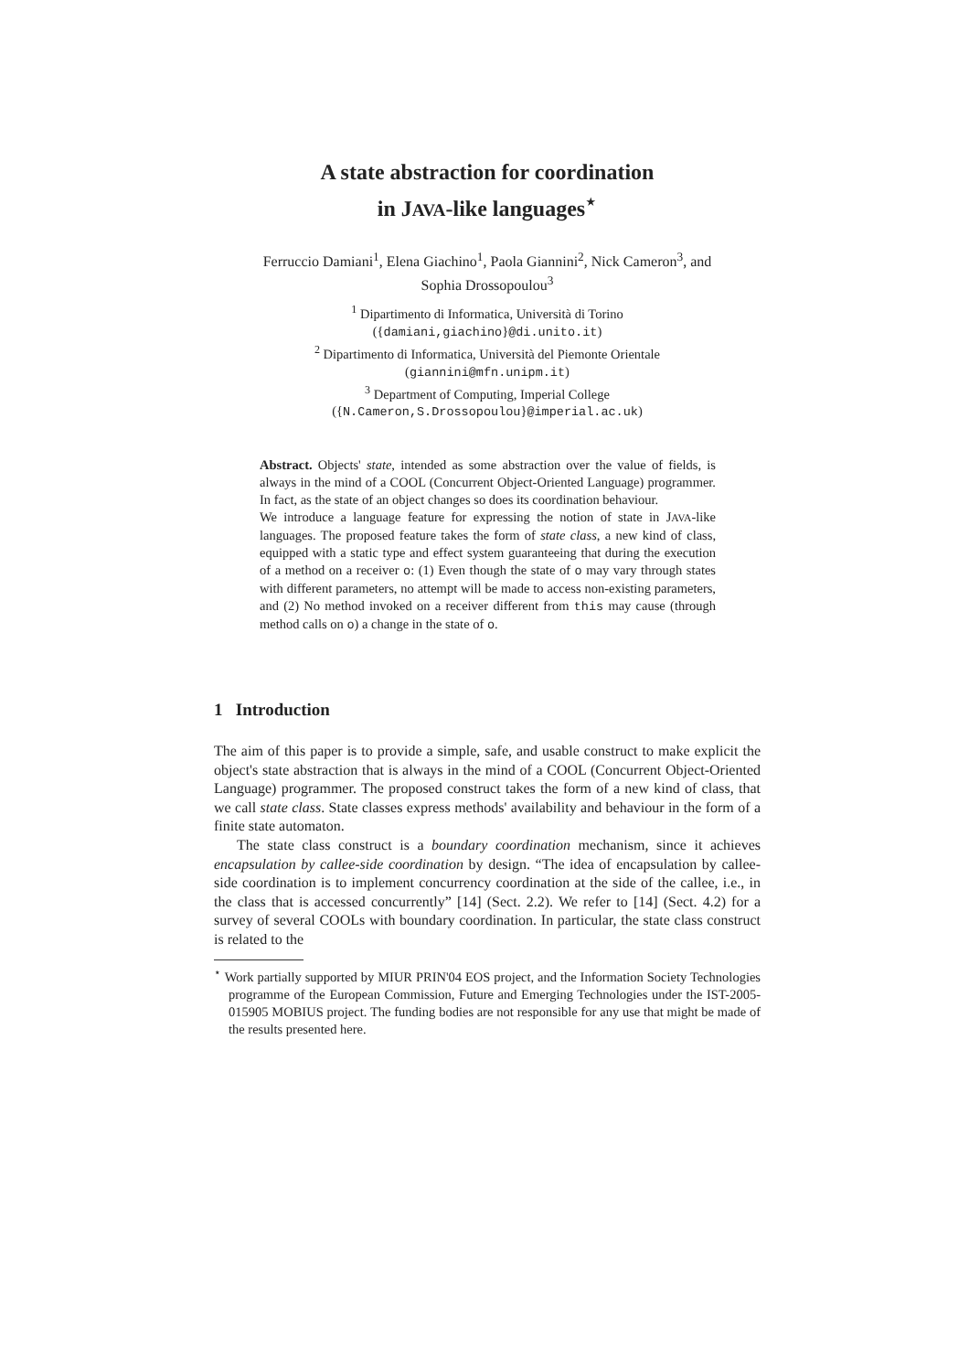A state abstraction for coordination
in JAVA-like languages<sup>⋆</sup>
Ferruccio Damiani<sup>1</sup>, Elena Giachino<sup>1</sup>, Paola Giannini<sup>2</sup>, Nick Cameron<sup>3</sup>, and
Sophia Drossopoulou<sup>3</sup>
<sup>1</sup> Dipartimento di Informatica, Università di Torino
({damiani,giachino}@di.unito.it)
<sup>2</sup> Dipartimento di Informatica, Università del Piemonte Orientale
(giannini@mfn.unipm.it)
<sup>3</sup> Department of Computing, Imperial College
({N.Cameron,S.Drossopoulou}@imperial.ac.uk)
Abstract. Objects' state, intended as some abstraction over the value of fields, is always in the mind of a COOL (Concurrent Object-Oriented Language) programmer. In fact, as the state of an object changes so does its coordination behaviour.
We introduce a language feature for expressing the notion of state in JAVA-like languages. The proposed feature takes the form of state class, a new kind of class, equipped with a static type and effect system guaranteeing that during the execution of a method on a receiver o: (1) Even though the state of o may vary through states with different parameters, no attempt will be made to access non-existing parameters, and (2) No method invoked on a receiver different from this may cause (through method calls on o) a change in the state of o.
1 Introduction
The aim of this paper is to provide a simple, safe, and usable construct to make explicit the object's state abstraction that is always in the mind of a COOL (Concurrent Object-Oriented Language) programmer. The proposed construct takes the form of a new kind of class, that we call state class. State classes express methods' availability and behaviour in the form of a finite state automaton.
The state class construct is a boundary coordination mechanism, since it achieves encapsulation by callee-side coordination by design. “The idea of encapsulation by callee-side coordination is to implement concurrency coordination at the side of the callee, i.e., in the class that is accessed concurrently” [14] (Sect. 2.2). We refer to [14] (Sect. 4.2) for a survey of several COOLs with boundary coordination. In particular, the state class construct is related to the
<sup>⋆</sup> Work partially supported by MIUR PRIN'04 EOS project, and the Information Society Technologies programme of the European Commission, Future and Emerging Technologies under the IST-2005-015905 MOBIUS project. The funding bodies are not responsible for any use that might be made of the results presented here.